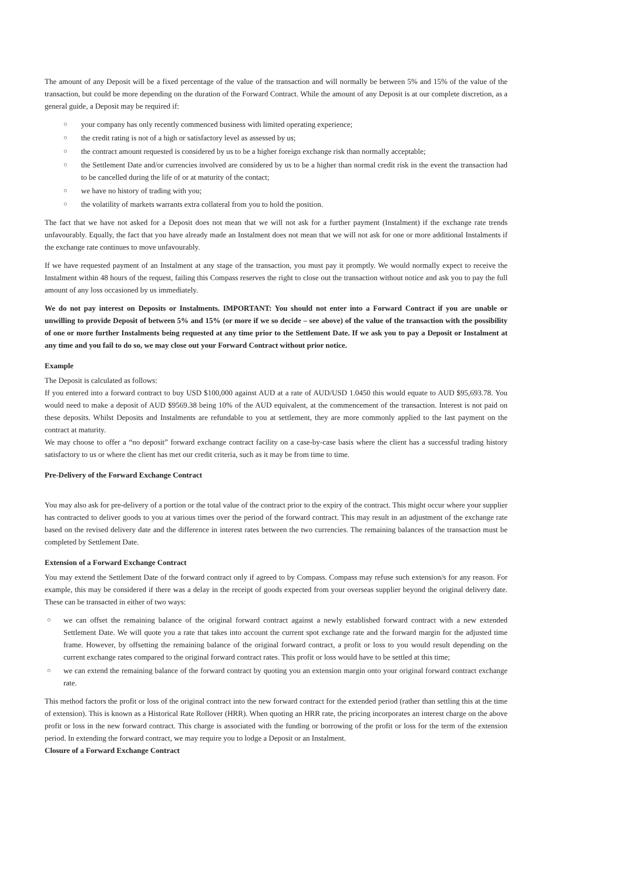The amount of any Deposit will be a fixed percentage of the value of the transaction and will normally be between 5% and 15% of the value of the transaction, but could be more depending on the duration of the Forward Contract. While the amount of any Deposit is at our complete discretion, as a general guide, a Deposit may be required if:
○ your company has only recently commenced business with limited operating experience;
○ the credit rating is not of a high or satisfactory level as assessed by us;
○ the contract amount requested is considered by us to be a higher foreign exchange risk than normally acceptable;
○ the Settlement Date and/or currencies involved are considered by us to be a higher than normal credit risk in the event the transaction had to be cancelled during the life of or at maturity of the contact;
○ we have no history of trading with you;
○ the volatility of markets warrants extra collateral from you to hold the position.
The fact that we have not asked for a Deposit does not mean that we will not ask for a further payment (Instalment) if the exchange rate trends unfavourably. Equally, the fact that you have already made an Instalment does not mean that we will not ask for one or more additional Instalments if the exchange rate continues to move unfavourably.
If we have requested payment of an Instalment at any stage of the transaction, you must pay it promptly. We would normally expect to receive the Instalment within 48 hours of the request, failing this Compass reserves the right to close out the transaction without notice and ask you to pay the full amount of any loss occasioned by us immediately.
We do not pay interest on Deposits or Instalments. IMPORTANT: You should not enter into a Forward Contract if you are unable or unwilling to provide Deposit of between 5% and 15% (or more if we so decide – see above) of the value of the transaction with the possibility of one or more further Instalments being requested at any time prior to the Settlement Date. If we ask you to pay a Deposit or Instalment at any time and you fail to do so, we may close out your Forward Contract without prior notice.
Example
The Deposit is calculated as follows:
If you entered into a forward contract to buy USD $100,000 against AUD at a rate of AUD/USD 1.0450 this would equate to AUD $95,693.78. You would need to make a deposit of AUD $9569.38 being 10% of the AUD equivalent, at the commencement of the transaction. Interest is not paid on these deposits. Whilst Deposits and Instalments are refundable to you at settlement, they are more commonly applied to the last payment on the contract at maturity.
We may choose to offer a “no deposit” forward exchange contract facility on a case-by-case basis where the client has a successful trading history satisfactory to us or where the client has met our credit criteria, such as it may be from time to time.
Pre-Delivery of the Forward Exchange Contract
You may also ask for pre-delivery of a portion or the total value of the contract prior to the expiry of the contract. This might occur where your supplier has contracted to deliver goods to you at various times over the period of the forward contract. This may result in an adjustment of the exchange rate based on the revised delivery date and the difference in interest rates between the two currencies. The remaining balances of the transaction must be completed by Settlement Date.
Extension of a Forward Exchange Contract
You may extend the Settlement Date of the forward contract only if agreed to by Compass. Compass may refuse such extension/s for any reason. For example, this may be considered if there was a delay in the receipt of goods expected from your overseas supplier beyond the original delivery date. These can be transacted in either of two ways:
○ we can offset the remaining balance of the original forward contract against a newly established forward contract with a new extended Settlement Date. We will quote you a rate that takes into account the current spot exchange rate and the forward margin for the adjusted time frame. However, by offsetting the remaining balance of the original forward contract, a profit or loss to you would result depending on the current exchange rates compared to the original forward contract rates. This profit or loss would have to be settled at this time;
○ we can extend the remaining balance of the forward contract by quoting you an extension margin onto your original forward contract exchange rate.
This method factors the profit or loss of the original contract into the new forward contract for the extended period (rather than settling this at the time of extension). This is known as a Historical Rate Rollover (HRR). When quoting an HRR rate, the pricing incorporates an interest charge on the above profit or loss in the new forward contract. This charge is associated with the funding or borrowing of the profit or loss for the term of the extension period. In extending the forward contract, we may require you to lodge a Deposit or an Instalment.
Closure of a Forward Exchange Contract